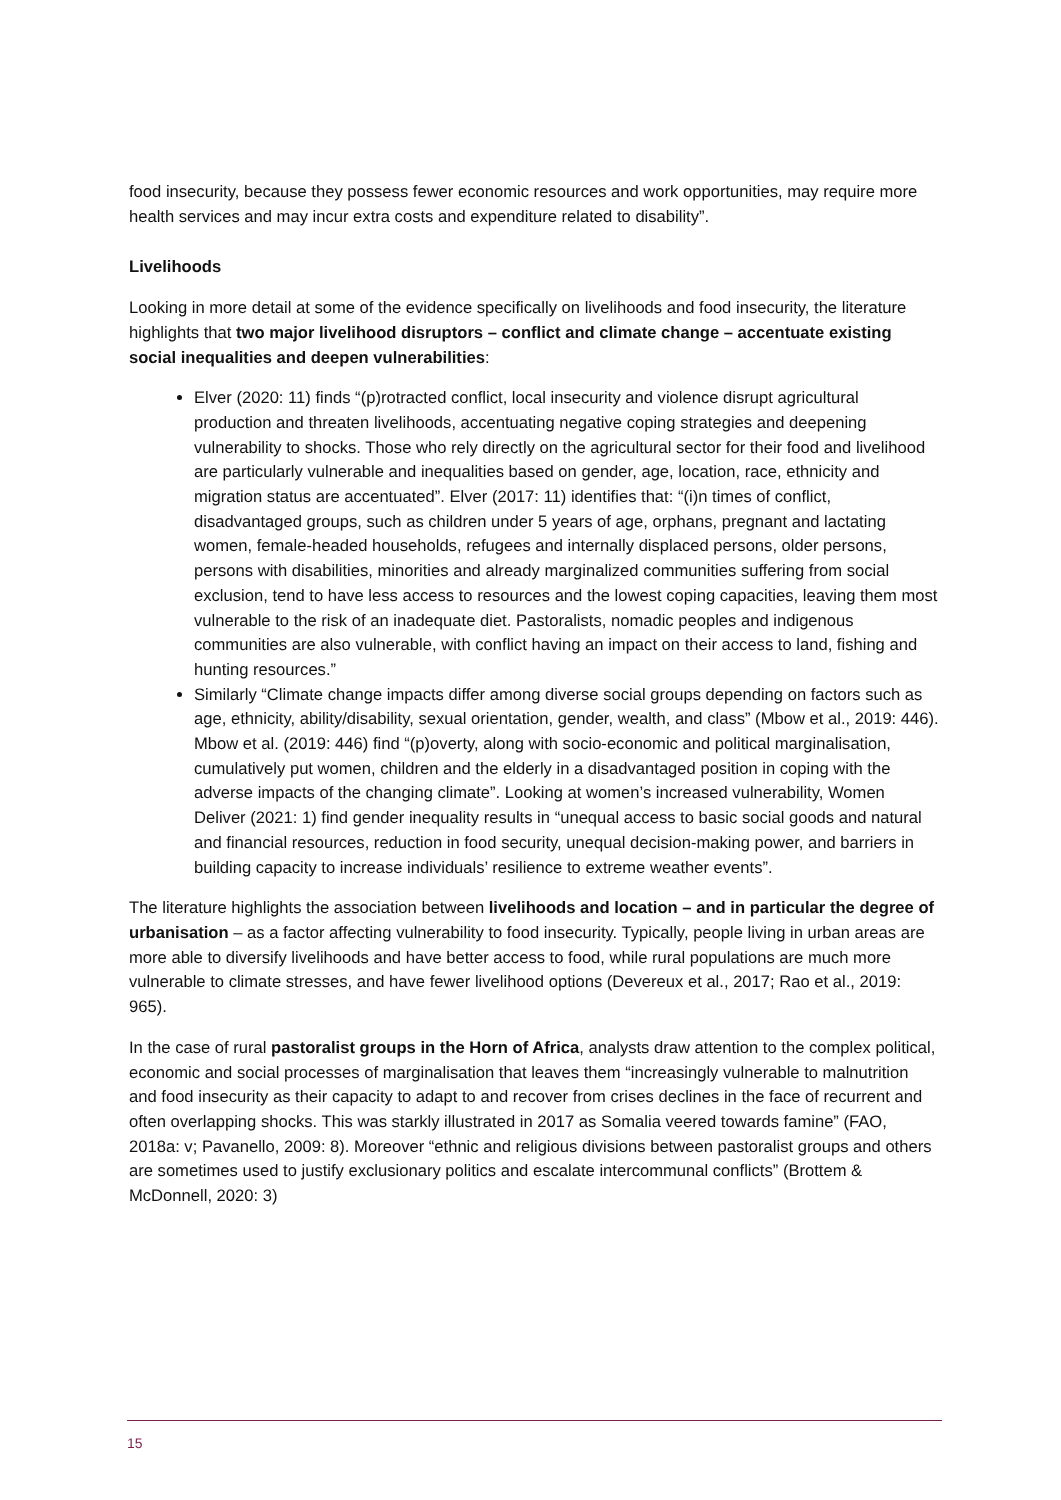food insecurity, because they possess fewer economic resources and work opportunities, may require more health services and may incur extra costs and expenditure related to disability”.
Livelihoods
Looking in more detail at some of the evidence specifically on livelihoods and food insecurity, the literature highlights that two major livelihood disruptors – conflict and climate change – accentuate existing social inequalities and deepen vulnerabilities:
Elver (2020: 11) finds “(p)rotracted conflict, local insecurity and violence disrupt agricultural production and threaten livelihoods, accentuating negative coping strategies and deepening vulnerability to shocks. Those who rely directly on the agricultural sector for their food and livelihood are particularly vulnerable and inequalities based on gender, age, location, race, ethnicity and migration status are accentuated”. Elver (2017: 11) identifies that: “(i)n times of conflict, disadvantaged groups, such as children under 5 years of age, orphans, pregnant and lactating women, female-headed households, refugees and internally displaced persons, older persons, persons with disabilities, minorities and already marginalized communities suffering from social exclusion, tend to have less access to resources and the lowest coping capacities, leaving them most vulnerable to the risk of an inadequate diet. Pastoralists, nomadic peoples and indigenous communities are also vulnerable, with conflict having an impact on their access to land, fishing and hunting resources.”
Similarly “Climate change impacts differ among diverse social groups depending on factors such as age, ethnicity, ability/disability, sexual orientation, gender, wealth, and class” (Mbow et al., 2019: 446). Mbow et al. (2019: 446) find “(p)overty, along with socio-economic and political marginalisation, cumulatively put women, children and the elderly in a disadvantaged position in coping with the adverse impacts of the changing climate”. Looking at women’s increased vulnerability, Women Deliver (2021: 1) find gender inequality results in “unequal access to basic social goods and natural and financial resources, reduction in food security, unequal decision-making power, and barriers in building capacity to increase individuals’ resilience to extreme weather events”.
The literature highlights the association between livelihoods and location – and in particular the degree of urbanisation – as a factor affecting vulnerability to food insecurity. Typically, people living in urban areas are more able to diversify livelihoods and have better access to food, while rural populations are much more vulnerable to climate stresses, and have fewer livelihood options (Devereux et al., 2017; Rao et al., 2019: 965).
In the case of rural pastoralist groups in the Horn of Africa, analysts draw attention to the complex political, economic and social processes of marginalisation that leaves them “increasingly vulnerable to malnutrition and food insecurity as their capacity to adapt to and recover from crises declines in the face of recurrent and often overlapping shocks. This was starkly illustrated in 2017 as Somalia veered towards famine” (FAO, 2018a: v; Pavanello, 2009: 8). Moreover “ethnic and religious divisions between pastoralist groups and others are sometimes used to justify exclusionary politics and escalate intercommunal conflicts” (Brottem & McDonnell, 2020: 3)
15